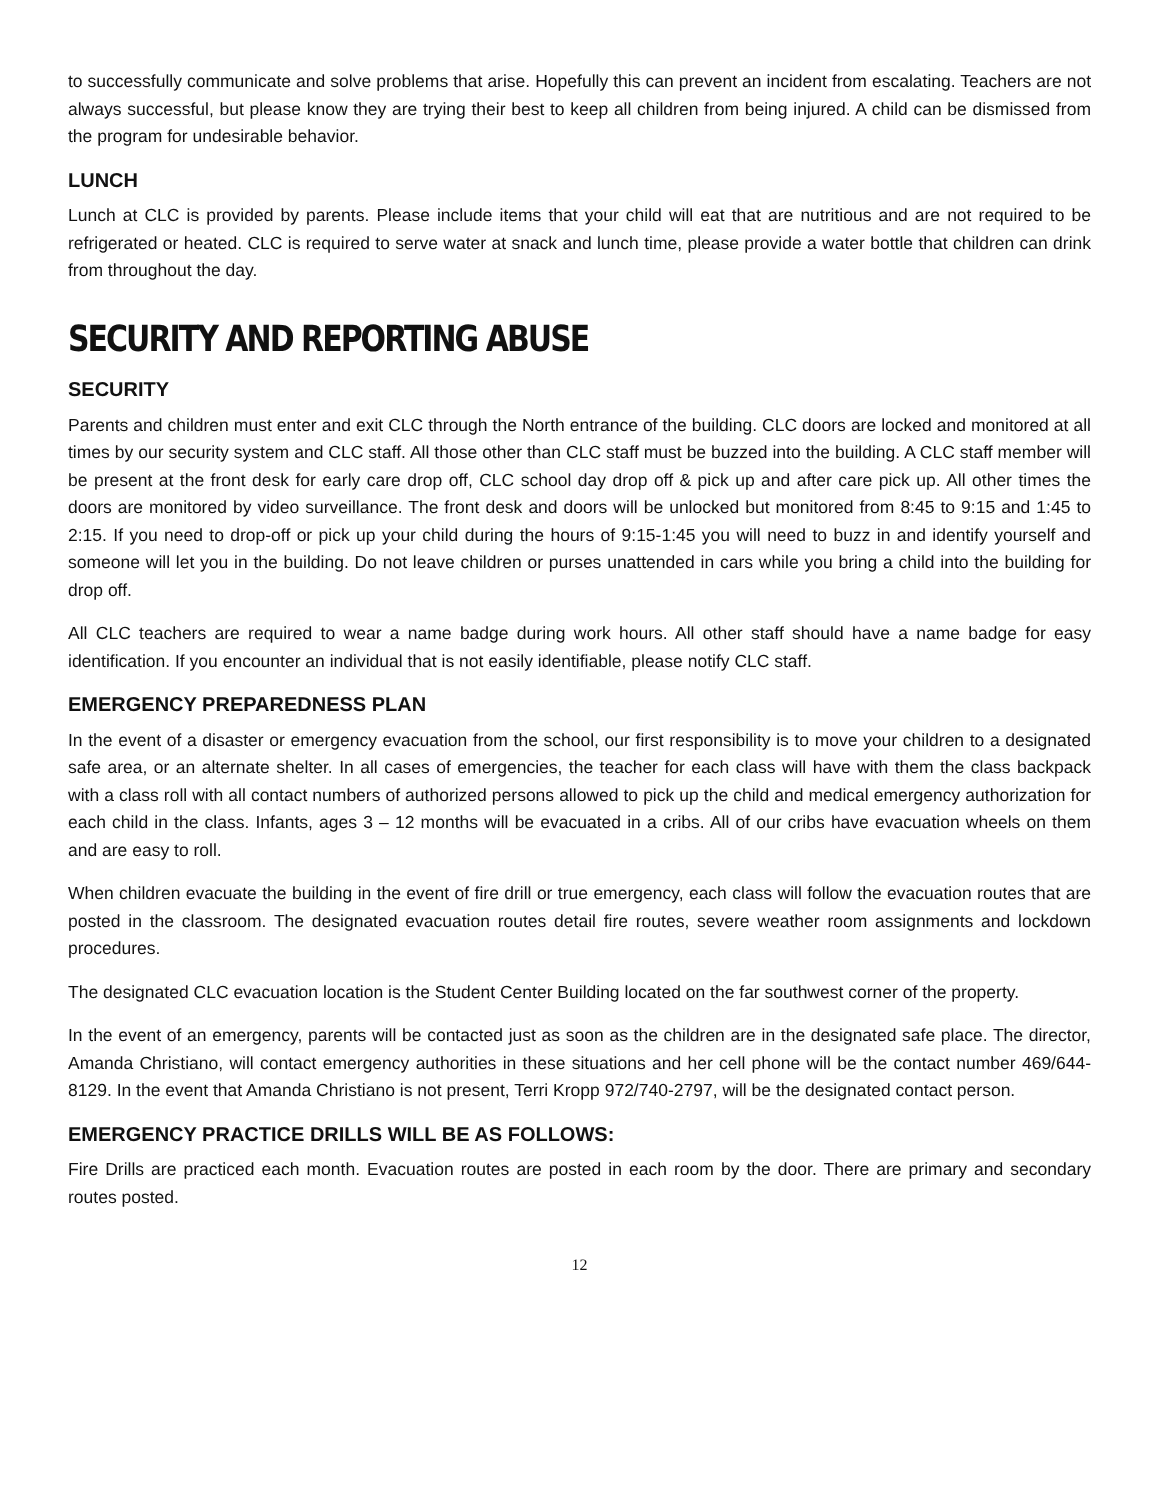to successfully communicate and solve problems that arise. Hopefully this can prevent an incident from escalating. Teachers are not always successful, but please know they are trying their best to keep all children from being injured. A child can be dismissed from the program for undesirable behavior.
LUNCH
Lunch at CLC is provided by parents. Please include items that your child will eat that are nutritious and are not required to be refrigerated or heated. CLC is required to serve water at snack and lunch time, please provide a water bottle that children can drink from throughout the day.
SECURITY AND REPORTING ABUSE
SECURITY
Parents and children must enter and exit CLC through the North entrance of the building. CLC doors are locked and monitored at all times by our security system and CLC staff. All those other than CLC staff must be buzzed into the building. A CLC staff member will be present at the front desk for early care drop off, CLC school day drop off & pick up and after care pick up. All other times the doors are monitored by video surveillance. The front desk and doors will be unlocked but monitored from 8:45 to 9:15 and 1:45 to 2:15. If you need to drop-off or pick up your child during the hours of 9:15-1:45 you will need to buzz in and identify yourself and someone will let you in the building. Do not leave children or purses unattended in cars while you bring a child into the building for drop off.
All CLC teachers are required to wear a name badge during work hours. All other staff should have a name badge for easy identification. If you encounter an individual that is not easily identifiable, please notify CLC staff.
EMERGENCY PREPAREDNESS PLAN
In the event of a disaster or emergency evacuation from the school, our first responsibility is to move your children to a designated safe area, or an alternate shelter. In all cases of emergencies, the teacher for each class will have with them the class backpack with a class roll with all contact numbers of authorized persons allowed to pick up the child and medical emergency authorization for each child in the class. Infants, ages 3 – 12 months will be evacuated in a cribs. All of our cribs have evacuation wheels on them and are easy to roll.
When children evacuate the building in the event of fire drill or true emergency, each class will follow the evacuation routes that are posted in the classroom. The designated evacuation routes detail fire routes, severe weather room assignments and lockdown procedures.
The designated CLC evacuation location is the Student Center Building located on the far southwest corner of the property.
In the event of an emergency, parents will be contacted just as soon as the children are in the designated safe place. The director, Amanda Christiano, will contact emergency authorities in these situations and her cell phone will be the contact number 469/644-8129. In the event that Amanda Christiano is not present, Terri Kropp 972/740-2797, will be the designated contact person.
EMERGENCY PRACTICE DRILLS WILL BE AS FOLLOWS:
Fire Drills are practiced each month. Evacuation routes are posted in each room by the door. There are primary and secondary routes posted.
12